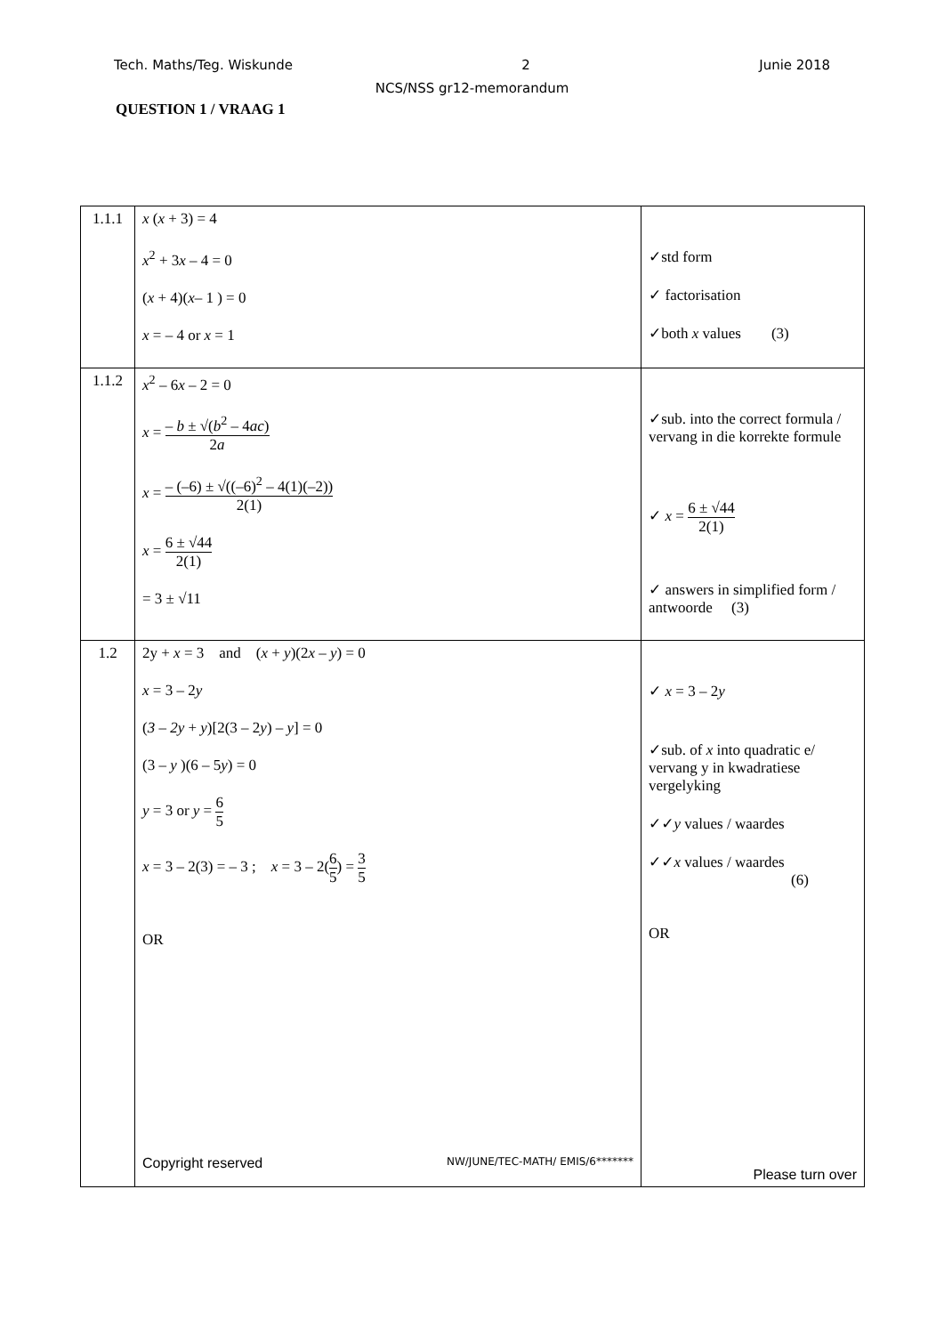Tech. Maths/Teg. Wiskunde 2 Junie 2018
NCS/NSS gr12-memorandum
QUESTION 1 / VRAAG 1
| 1.1.1 | x ( x + 3) = 4 x<sup>2</sup> + 3 x – 4 = 0 ( x + 4)( x – 1 ) = 0 x = – 4 or x = 1 | ✓std form ✓ factorisation ✓both x values (3) |
| 1.1.2 | x<sup>2</sup> – 6 x – 2 = 0 x = – b ± √( b<sup>2</sup> – 4 ac ) 2 a x = – (–6) ± √((–6)<sup>2</sup> – 4(1)(–2)) 2(1) x = 6 ± √44 2(1) = 3 ± √11 | ✓sub. into the correct formula / vervang in die korrekte formule ✓ x = 6 ± √44 2(1) ✓ answers in simplified form / antwoorde (3) |
| 1.2 | 2y + x = 3 and ( x + y )(2 x – y ) = 0 x = 3 – 2 y ( 3 – 2y + y )[2(3 – 2 y ) – y ] = 0 (3 – y )(6 – 5 y ) = 0 y = 3 or y = 6 5 x = 3 – 2(3) = – 3 ; x = 3 – 2( 6 5 ) = 3 5 OR Copyright reserved NW/JUNE/TEC-MATH/ EMIS/6******* | ✓ x = 3 – 2 y ✓sub. of x into quadratic e/ vervang y in kwadratiese vergelyking ✓✓ y values / waardes ✓✓ x values / waardes (6) OR Please turn over |